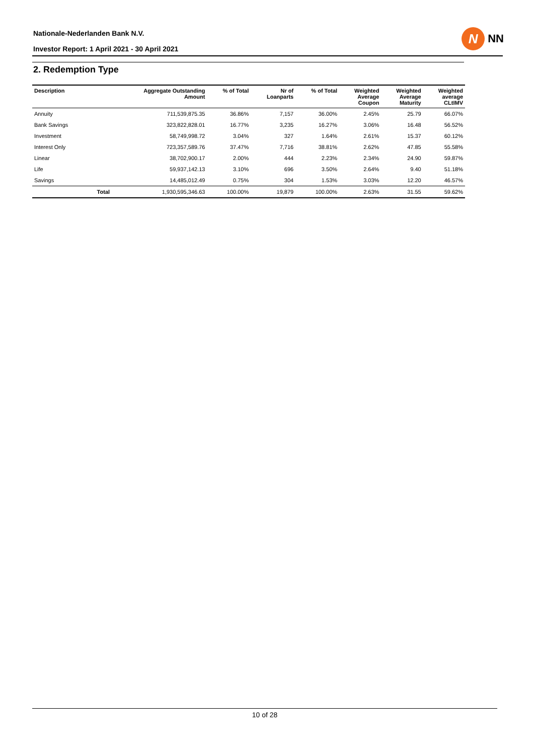Nationale-Nederlanden Bank N.V.
Investor Report: 1 April 2021 - 30 April 2021
N
NN
2. Redemption Type
| Description | | Aggregate Outstanding Amount | % of Total | Nr of Loanparts | % of Total | Weighted Average Coupon | Weighted Average Maturity | Weighted average CLtIMV |
| --- | --- | --- | --- | --- | --- | --- | --- | --- |
| Annuity | | 711,539,875.35 | 36.86% | 7,157 | 36.00% | 2.45% | 25.79 | 66.07% |
| Bank Savings | | 323,822,828.01 | 16.77% | 3,235 | 16.27% | 3.06% | 16.48 | 56.52% |
| Investment | | 58,749,998.72 | 3.04% | 327 | 1.64% | 2.61% | 15.37 | 60.12% |
| Interest Only | | 723,357,589.76 | 37.47% | 7,716 | 38.81% | 2.62% | 47.85 | 55.58% |
| Linear | | 38,702,900.17 | 2.00% | 444 | 2.23% | 2.34% | 24.90 | 59.87% |
| Life | | 59,937,142.13 | 3.10% | 696 | 3.50% | 2.64% | 9.40 | 51.18% |
| Savings | | 14,485,012.49 | 0.75% | 304 | 1.53% | 3.03% | 12.20 | 46.57% |
| | Total | 1,930,595,346.63 | 100.00% | 19,879 | 100.00% | 2.63% | 31.55 | 59.62% |
10 of 28